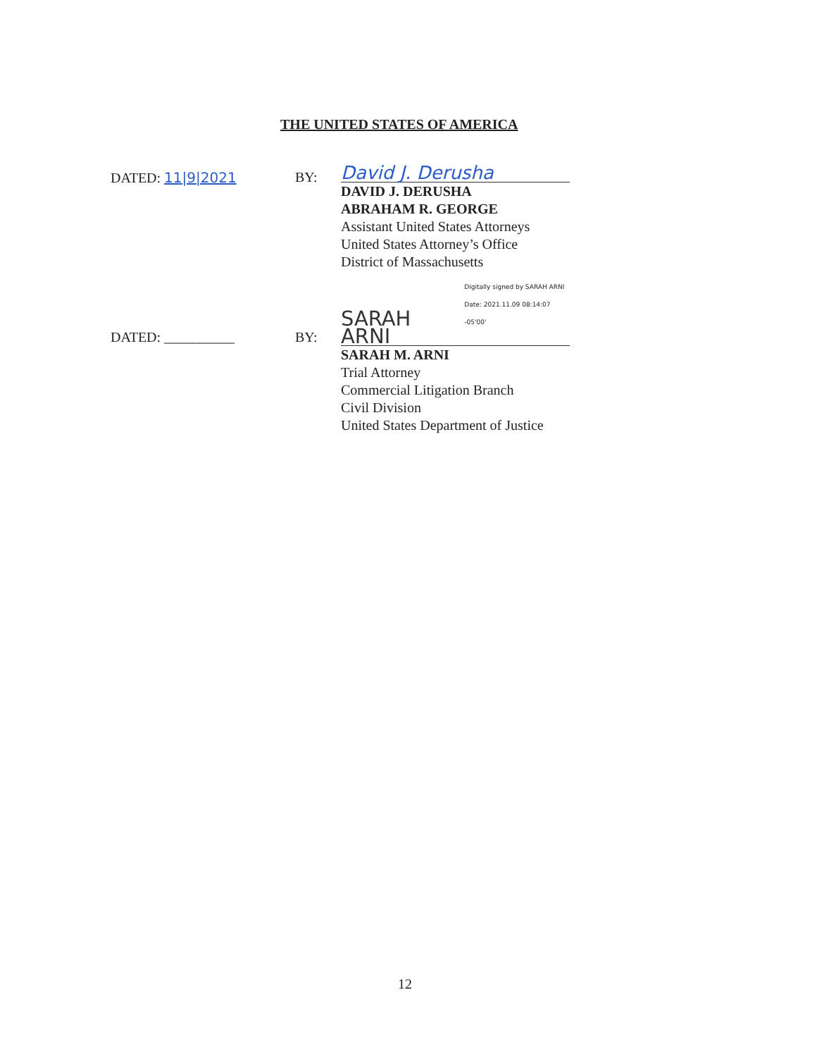THE UNITED STATES OF AMERICA
DATED: 11|9|2021 BY:
David J. Derusha
DAVID J. DERUSHA
ABRAHAM R. GEORGE
Assistant United States Attorneys
United States Attorney’s Office
District of Massachusetts
DATED: __________ BY:
SARAH ARNI Digitally signed by SARAH ARNI
Date: 2021.11.09 08:14:07 -05'00'
SARAH M. ARNI
Trial Attorney
Commercial Litigation Branch
Civil Division
United States Department of Justice
12